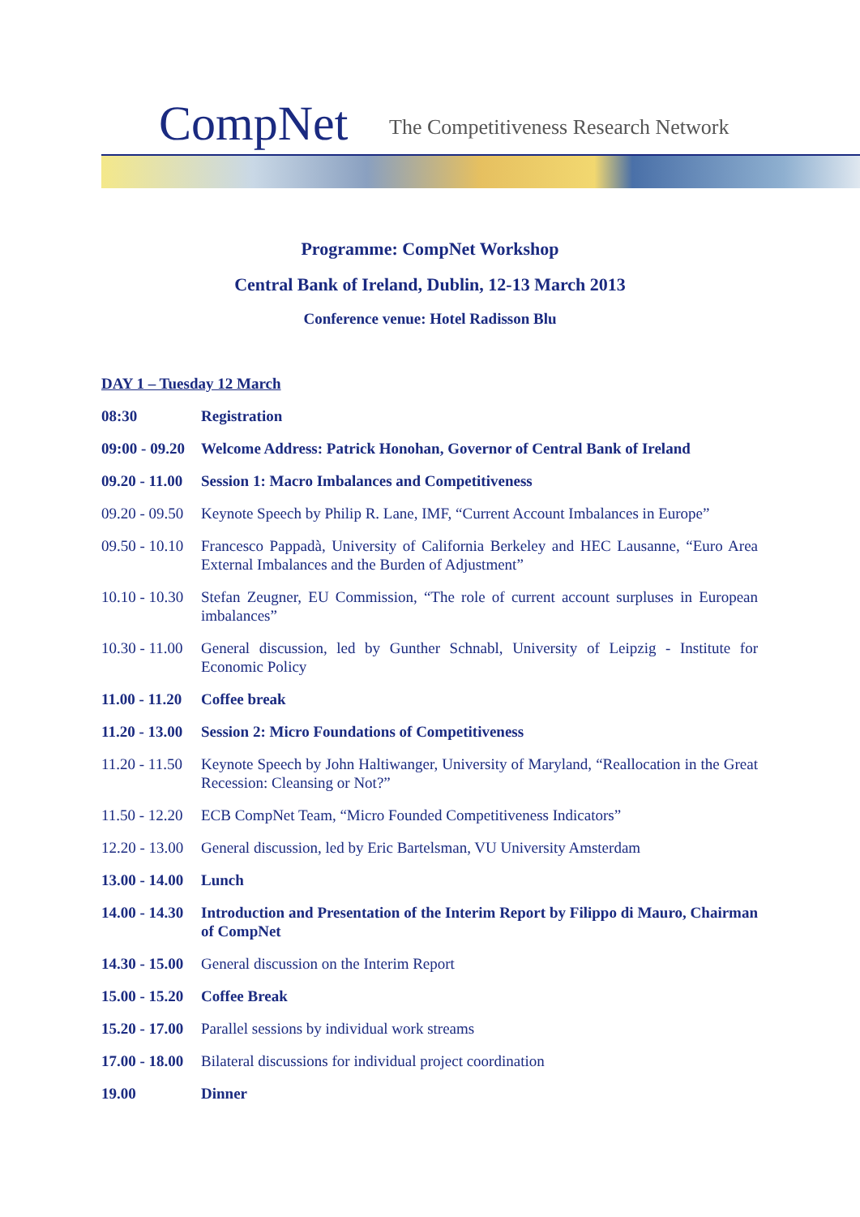CompNet
The Competitiveness Research Network
Programme: CompNet Workshop
Central Bank of Ireland, Dublin, 12-13 March 2013
Conference venue: Hotel Radisson Blu
DAY 1 – Tuesday 12 March
08:30 Registration
09:00 - 09.20
Welcome Address: Patrick Honohan, Governor of Central Bank of Ireland
09.20 - 11.00
Session 1: Macro Imbalances and Competitiveness
09.20 - 09.50
Keynote Speech by Philip R. Lane, IMF, “Current Account Imbalances in Europe”
09.50 - 10.10
Francesco Pappadà, University of California Berkeley and HEC Lausanne, “Euro Area External Imbalances and the Burden of Adjustment”
10.10 - 10.30
Stefan Zeugner, EU Commission, “The role of current account surpluses in European imbalances”
10.30 - 11.00
General discussion, led by Gunther Schnabl, University of Leipzig - Institute for Economic Policy
11.00 - 11.20
Coffee break
11.20 - 13.00
Session 2: Micro Foundations of Competitiveness
11.20 - 11.50
Keynote Speech by John Haltiwanger, University of Maryland, “Reallocation in the Great Recession: Cleansing or Not?”
11.50 - 12.20
ECB CompNet Team, “Micro Founded Competitiveness Indicators”
12.20 - 13.00
General discussion, led by Eric Bartelsman, VU University Amsterdam
13.00 - 14.00
Lunch
14.00 - 14.30
Introduction and Presentation of the Interim Report by Filippo di Mauro, Chairman of CompNet
14.30 - 15.00
General discussion on the Interim Report
15.00 - 15.20
Coffee Break
15.20 - 17.00
Parallel sessions by individual work streams
17.00 - 18.00
Bilateral discussions for individual project coordination
19.00 Dinner